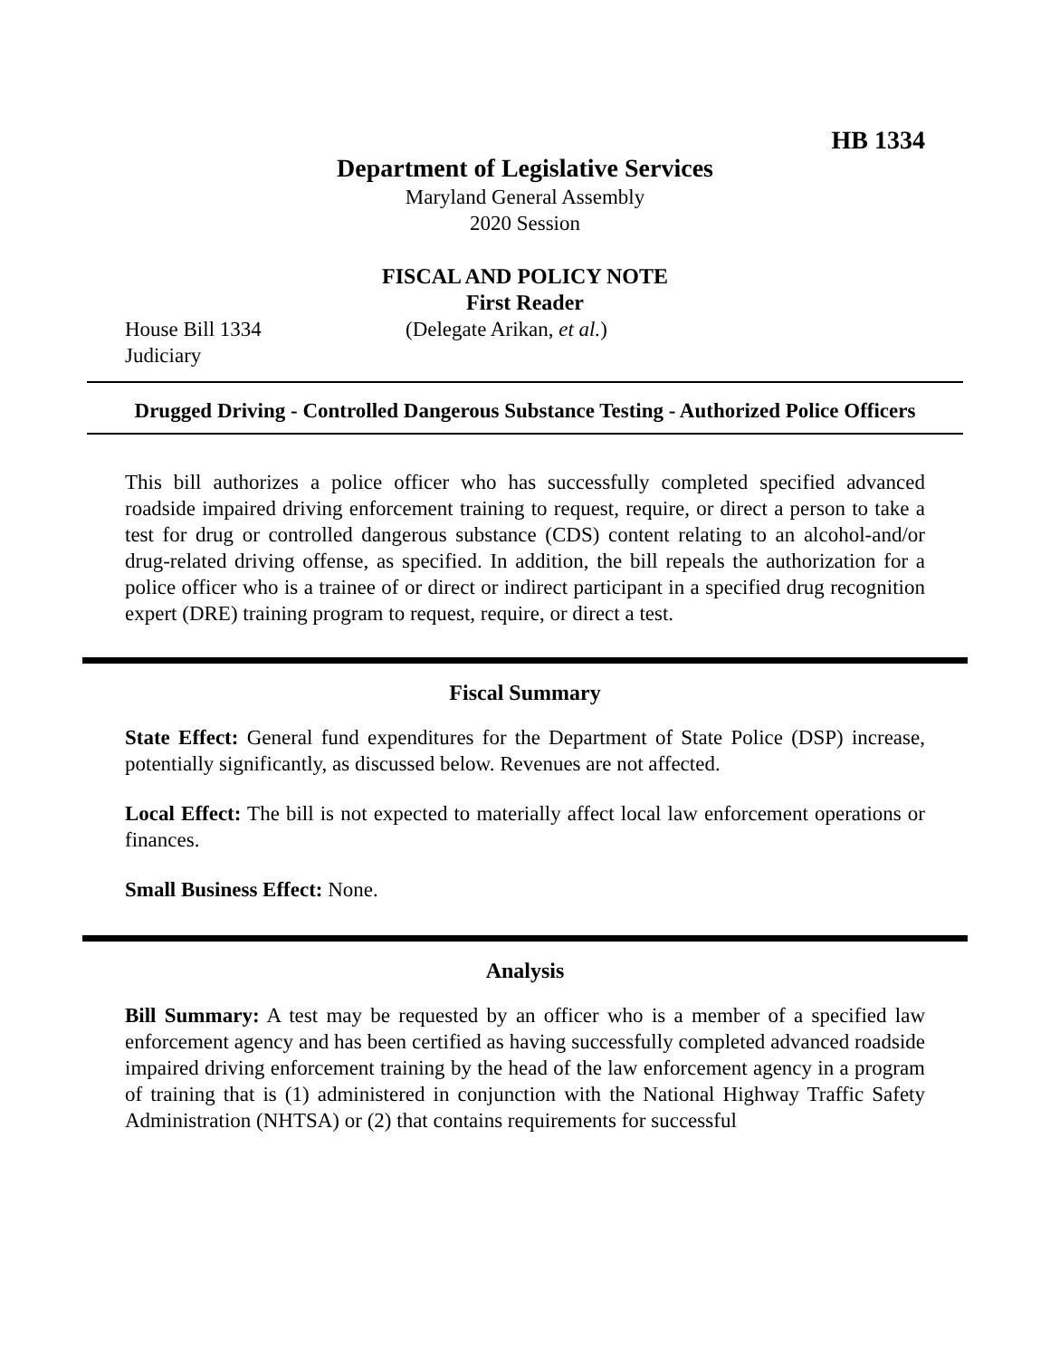HB 1334
Department of Legislative Services
Maryland General Assembly
2020 Session
FISCAL AND POLICY NOTE
First Reader
House Bill 1334 (Delegate Arikan, et al.)
Judiciary
Drugged Driving - Controlled Dangerous Substance Testing - Authorized Police Officers
This bill authorizes a police officer who has successfully completed specified advanced roadside impaired driving enforcement training to request, require, or direct a person to take a test for drug or controlled dangerous substance (CDS) content relating to an alcohol-and/or drug-related driving offense, as specified. In addition, the bill repeals the authorization for a police officer who is a trainee of or direct or indirect participant in a specified drug recognition expert (DRE) training program to request, require, or direct a test.
Fiscal Summary
State Effect: General fund expenditures for the Department of State Police (DSP) increase, potentially significantly, as discussed below. Revenues are not affected.
Local Effect: The bill is not expected to materially affect local law enforcement operations or finances.
Small Business Effect: None.
Analysis
Bill Summary: A test may be requested by an officer who is a member of a specified law enforcement agency and has been certified as having successfully completed advanced roadside impaired driving enforcement training by the head of the law enforcement agency in a program of training that is (1) administered in conjunction with the National Highway Traffic Safety Administration (NHTSA) or (2) that contains requirements for successful